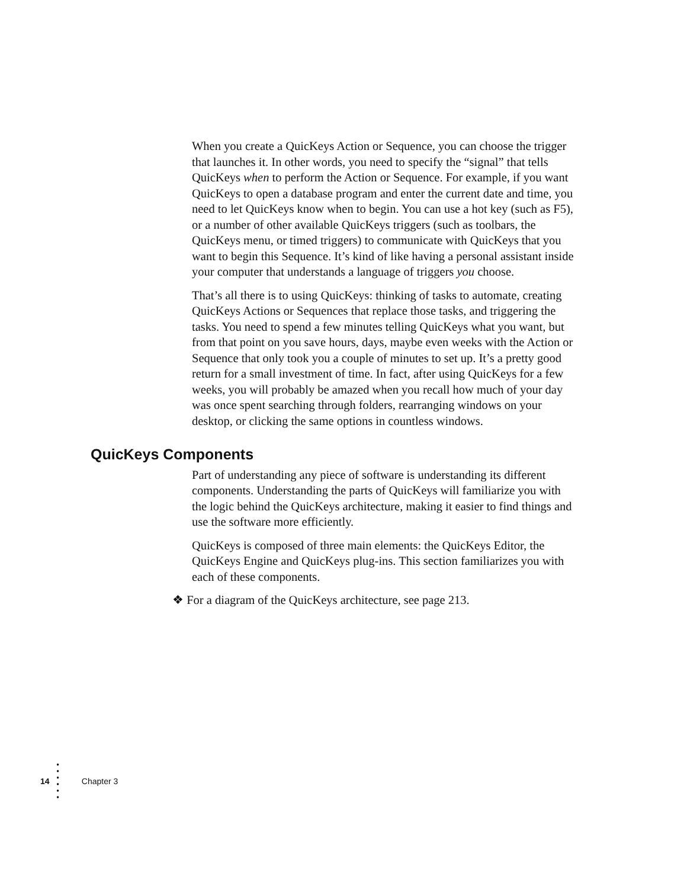When you create a QuicKeys Action or Sequence, you can choose the trigger that launches it. In other words, you need to specify the “signal” that tells QuicKeys when to perform the Action or Sequence. For example, if you want QuicKeys to open a database program and enter the current date and time, you need to let QuicKeys know when to begin. You can use a hot key (such as F5), or a number of other available QuicKeys triggers (such as toolbars, the QuicKeys menu, or timed triggers) to communicate with QuicKeys that you want to begin this Sequence. It’s kind of like having a personal assistant inside your computer that understands a language of triggers you choose.
That’s all there is to using QuicKeys: thinking of tasks to automate, creating QuicKeys Actions or Sequences that replace those tasks, and triggering the tasks. You need to spend a few minutes telling QuicKeys what you want, but from that point on you save hours, days, maybe even weeks with the Action or Sequence that only took you a couple of minutes to set up. It’s a pretty good return for a small investment of time. In fact, after using QuicKeys for a few weeks, you will probably be amazed when you recall how much of your day was once spent searching through folders, rearranging windows on your desktop, or clicking the same options in countless windows.
QuicKeys Components
Part of understanding any piece of software is understanding its different components. Understanding the parts of QuicKeys will familiarize you with the logic behind the QuicKeys architecture, making it easier to find things and use the software more efficiently.
QuicKeys is composed of three main elements: the QuicKeys Editor, the QuicKeys Engine and QuicKeys plug-ins. This section familiarizes you with each of these components.
❖ For a diagram of the QuicKeys architecture, see page 213.
14 •
•
•
•
•
• Chapter 3